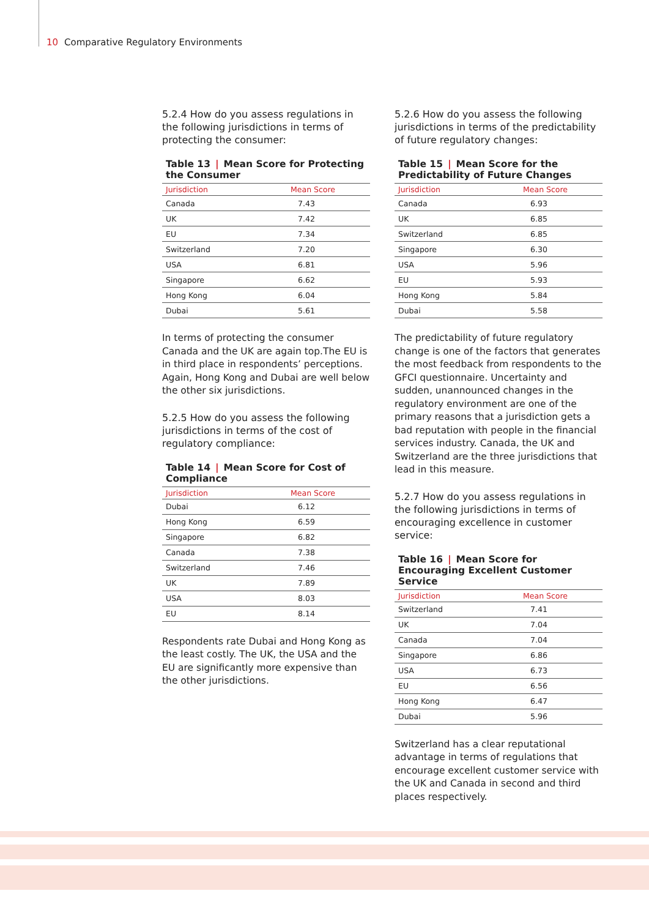10 Comparative Regulatory Environments
5.2.4 How do you assess regulations in the following jurisdictions in terms of protecting the consumer:
Table 13 | Mean Score for Protecting the Consumer
| Jurisdiction | Mean Score |
| --- | --- |
| Canada | 7.43 |
| UK | 7.42 |
| EU | 7.34 |
| Switzerland | 7.20 |
| USA | 6.81 |
| Singapore | 6.62 |
| Hong Kong | 6.04 |
| Dubai | 5.61 |
In terms of protecting the consumer Canada and the UK are again top.The EU is in third place in respondents’ perceptions. Again, Hong Kong and Dubai are well below the other six jurisdictions.
5.2.5 How do you assess the following jurisdictions in terms of the cost of regulatory compliance:
Table 14 | Mean Score for Cost of Compliance
| Jurisdiction | Mean Score |
| --- | --- |
| Dubai | 6.12 |
| Hong Kong | 6.59 |
| Singapore | 6.82 |
| Canada | 7.38 |
| Switzerland | 7.46 |
| UK | 7.89 |
| USA | 8.03 |
| EU | 8.14 |
Respondents rate Dubai and Hong Kong as the least costly. The UK, the USA and the EU are significantly more expensive than the other jurisdictions.
5.2.6 How do you assess the following jurisdictions in terms of the predictability of future regulatory changes:
Table 15 | Mean Score for the Predictability of Future Changes
| Jurisdiction | Mean Score |
| --- | --- |
| Canada | 6.93 |
| UK | 6.85 |
| Switzerland | 6.85 |
| Singapore | 6.30 |
| USA | 5.96 |
| EU | 5.93 |
| Hong Kong | 5.84 |
| Dubai | 5.58 |
The predictability of future regulatory change is one of the factors that generates the most feedback from respondents to the GFCI questionnaire. Uncertainty and sudden, unannounced changes in the regulatory environment are one of the primary reasons that a jurisdiction gets a bad reputation with people in the financial services industry. Canada, the UK and Switzerland are the three jurisdictions that lead in this measure.
5.2.7 How do you assess regulations in the following jurisdictions in terms of encouraging excellence in customer service:
Table 16 | Mean Score for Encouraging Excellent Customer Service
| Jurisdiction | Mean Score |
| --- | --- |
| Switzerland | 7.41 |
| UK | 7.04 |
| Canada | 7.04 |
| Singapore | 6.86 |
| USA | 6.73 |
| EU | 6.56 |
| Hong Kong | 6.47 |
| Dubai | 5.96 |
Switzerland has a clear reputational advantage in terms of regulations that encourage excellent customer service with the UK and Canada in second and third places respectively.